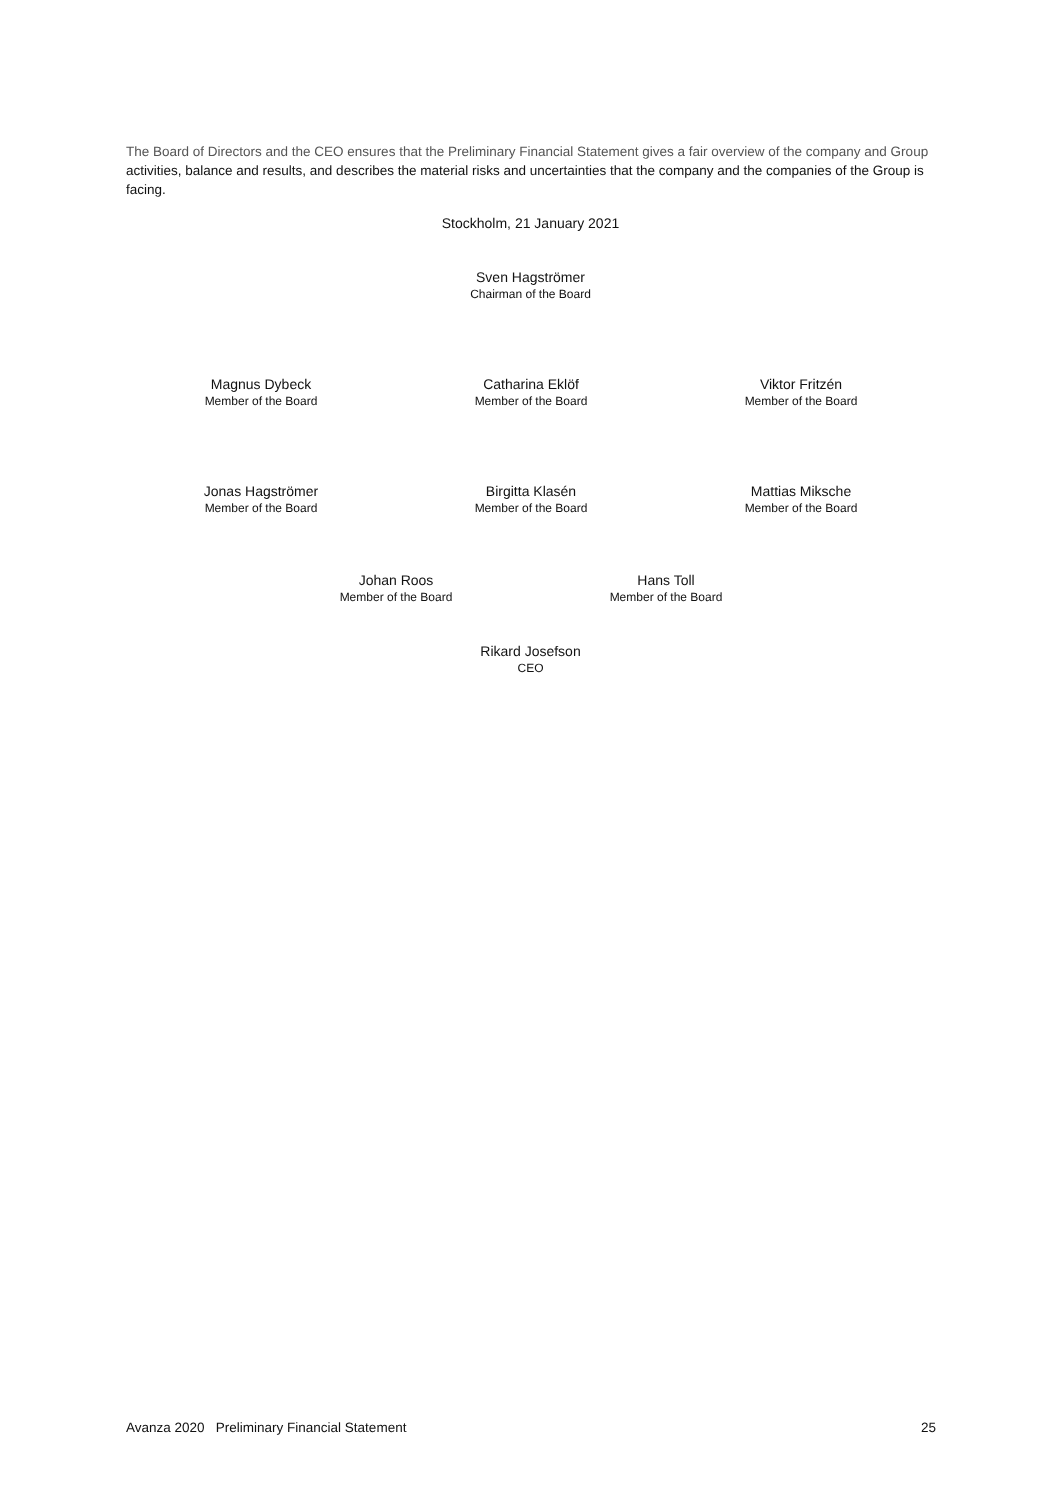The Board of Directors and the CEO ensures that the Preliminary Financial Statement gives a fair overview of the company and Group activities, balance and results, and describes the material risks and uncertainties that the company and the companies of the Group is facing.
Stockholm, 21 January 2021
Sven Hagströmer
Chairman of the Board
Magnus Dybeck
Member of the Board
Catharina Eklöf
Member of the Board
Viktor Fritzén
Member of the Board
Jonas Hagströmer
Member of the Board
Birgitta Klasén
Member of the Board
Mattias Miksche
Member of the Board
Johan Roos
Member of the Board
Hans Toll
Member of the Board
Rikard Josefson
CEO
Avanza 2020 Preliminary Financial Statement 25